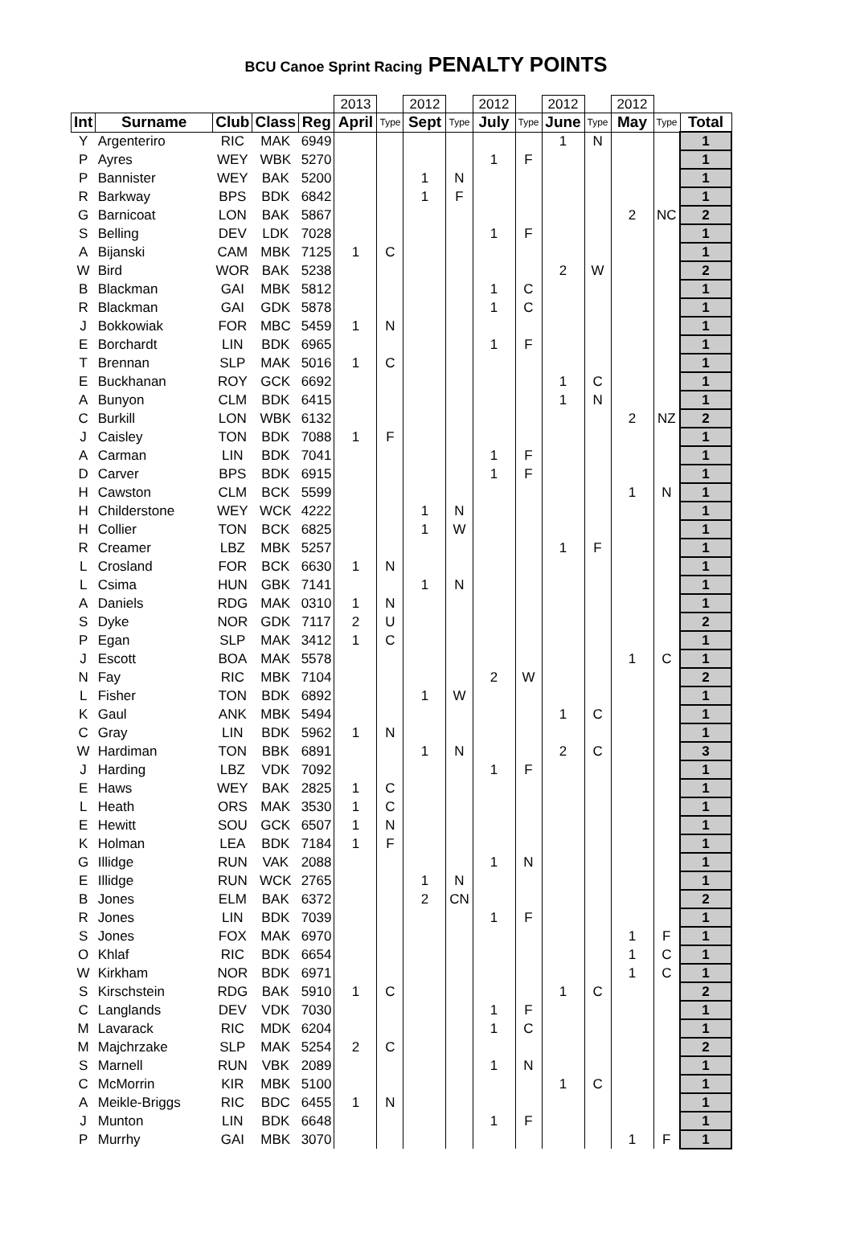BCU Canoe Sprint Racing PENALTY POINTS
| | | | | | 2013 | | 2012 | | 2012 | | 2012 | | 2012 | | |
| Int | Surname | Club | Class | Reg | April | Type | Sept | Type | July | Type | June | Type | May | Type | Total |
| Y | Argenteriro | RIC | MAK | 6949 | | | | | | | 1 | N | | | 1 |
| P | Ayres | WEY | WBK | 5270 | | | | | 1 | F | | | | | 1 |
| P | Bannister | WEY | BAK | 5200 | | | 1 | N | | | | | | | 1 |
| R | Barkway | BPS | BDK | 6842 | | | 1 | F | | | | | | | 1 |
| G | Barnicoat | LON | BAK | 5867 | | | | | | | | | 2 | NC | 2 |
| S | Belling | DEV | LDK | 7028 | | | | | 1 | F | | | | | 1 |
| A | Bijanski | CAM | MBK | 7125 | 1 | C | | | | | | | | | 1 |
| W | Bird | WOR | BAK | 5238 | | | | | | | 2 | W | | | 2 |
| B | Blackman | GAI | MBK | 5812 | | | | | 1 | C | | | | | 1 |
| R | Blackman | GAI | GDK | 5878 | | | | | 1 | C | | | | | 1 |
| J | Bokkowiak | FOR | MBC | 5459 | 1 | N | | | | | | | | | 1 |
| E | Borchardt | LIN | BDK | 6965 | | | | | 1 | F | | | | | 1 |
| T | Brennan | SLP | MAK | 5016 | 1 | C | | | | | | | | | 1 |
| E | Buckhanan | ROY | GCK | 6692 | | | | | | | 1 | C | | | 1 |
| A | Bunyon | CLM | BDK | 6415 | | | | | | | 1 | N | | | 1 |
| C | Burkill | LON | WBK | 6132 | | | | | | | | | 2 | NZ | 2 |
| J | Caisley | TON | BDK | 7088 | 1 | F | | | | | | | | | 1 |
| A | Carman | LIN | BDK | 7041 | | | | | 1 | F | | | | | 1 |
| D | Carver | BPS | BDK | 6915 | | | | | 1 | F | | | | | 1 |
| H | Cawston | CLM | BCK | 5599 | | | | | | | | | 1 | N | 1 |
| H | Childerstone | WEY | WCK | 4222 | | | 1 | N | | | | | | | 1 |
| H | Collier | TON | BCK | 6825 | | | 1 | W | | | | | | | 1 |
| R | Creamer | LBZ | MBK | 5257 | | | | | | | 1 | F | | | 1 |
| L | Crosland | FOR | BCK | 6630 | 1 | N | | | | | | | | | 1 |
| L | Csima | HUN | GBK | 7141 | | | 1 | N | | | | | | | 1 |
| A | Daniels | RDG | MAK | 0310 | 1 | N | | | | | | | | | 1 |
| S | Dyke | NOR | GDK | 7117 | 2 | U | | | | | | | | | 2 |
| P | Egan | SLP | MAK | 3412 | 1 | C | | | | | | | | | 1 |
| J | Escott | BOA | MAK | 5578 | | | | | | | | | 1 | C | 1 |
| N | Fay | RIC | MBK | 7104 | | | | | 2 | W | | | | | 2 |
| L | Fisher | TON | BDK | 6892 | | | 1 | W | | | | | | | 1 |
| K | Gaul | ANK | MBK | 5494 | | | | | | | 1 | C | | | 1 |
| C | Gray | LIN | BDK | 5962 | 1 | N | | | | | | | | | 1 |
| W | Hardiman | TON | BBK | 6891 | | | 1 | N | | | 2 | C | | | 3 |
| J | Harding | LBZ | VDK | 7092 | | | | | 1 | F | | | | | 1 |
| E | Haws | WEY | BAK | 2825 | 1 | C | | | | | | | | | 1 |
| L | Heath | ORS | MAK | 3530 | 1 | C | | | | | | | | | 1 |
| E | Hewitt | SOU | GCK | 6507 | 1 | N | | | | | | | | | 1 |
| K | Holman | LEA | BDK | 7184 | 1 | F | | | | | | | | | 1 |
| G | Illidge | RUN | VAK | 2088 | | | | | 1 | N | | | | | 1 |
| E | Illidge | RUN | WCK | 2765 | | | 1 | N | | | | | | | 1 |
| B | Jones | ELM | BAK | 6372 | | | 2 | CN | | | | | | | 2 |
| R | Jones | LIN | BDK | 7039 | | | | | 1 | F | | | | | 1 |
| S | Jones | FOX | MAK | 6970 | | | | | | | | | 1 | F | 1 |
| O | Khlaf | RIC | BDK | 6654 | | | | | | | | | 1 | C | 1 |
| W | Kirkham | NOR | BDK | 6971 | | | | | | | | | 1 | C | 1 |
| S | Kirschstein | RDG | BAK | 5910 | 1 | C | | | | | 1 | C | | | 2 |
| C | Langlands | DEV | VDK | 7030 | | | | | 1 | F | | | | | 1 |
| M | Lavarack | RIC | MDK | 6204 | | | | | 1 | C | | | | | 1 |
| M | Majchrzake | SLP | MAK | 5254 | 2 | C | | | | | | | | | 2 |
| S | Marnell | RUN | VBK | 2089 | | | | | 1 | N | | | | | 1 |
| C | McMorrin | KIR | MBK | 5100 | | | | | | | 1 | C | | | 1 |
| A | Meikle-Briggs | RIC | BDC | 6455 | 1 | N | | | | | | | | | 1 |
| J | Munton | LIN | BDK | 6648 | | | | | 1 | F | | | | | 1 |
| P | Murrhy | GAI | MBK | 3070 | | | | | | | | | 1 | F | 1 |